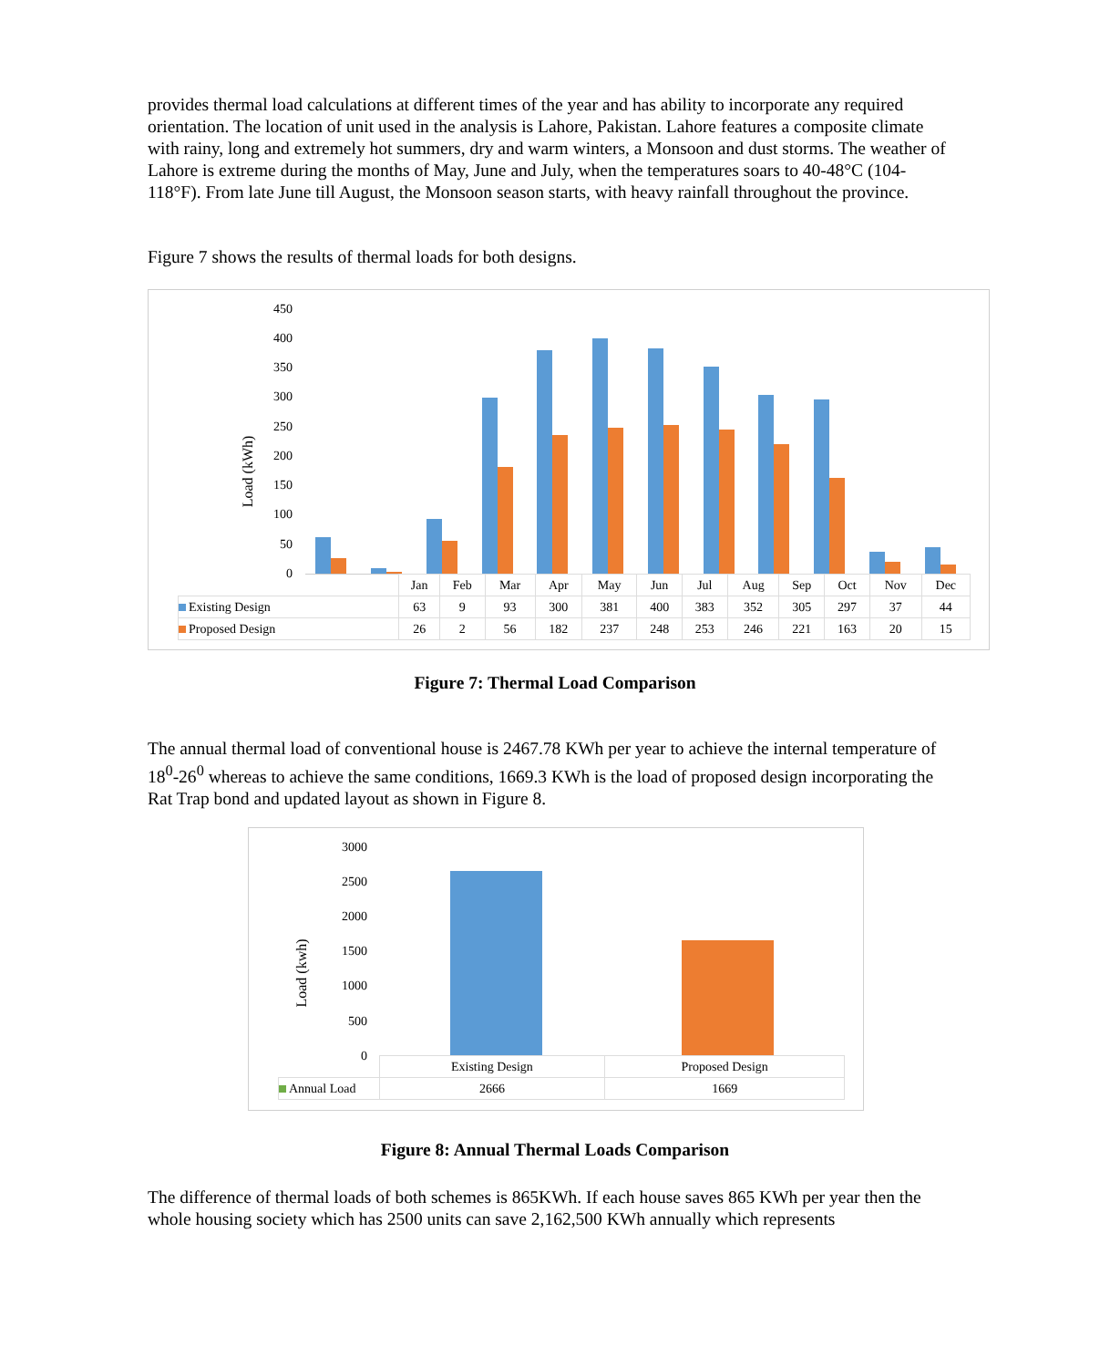provides thermal load calculations at different times of the year and has ability to incorporate any required orientation. The location of unit used in the analysis is Lahore, Pakistan. Lahore features a composite climate with rainy, long and extremely hot summers, dry and warm winters, a Monsoon and dust storms. The weather of Lahore is extreme during the months of May, June and July, when the temperatures soars to 40-48°C (104-118°F). From late June till August, the Monsoon season starts, with heavy rainfall throughout the province.
Figure 7 shows the results of thermal loads for both designs.
Load (kWh)
450
400
350
300
250
200
150
100
50
0
| | Jan | Feb | Mar | Apr | May | Jun | Jul | Aug | Sep | Oct | Nov | Dec |
| --- | --- | --- | --- | --- | --- | --- | --- | --- | --- | --- | --- | --- |
| Existing Design | 63 | 9 | 93 | 300 | 381 | 400 | 383 | 352 | 305 | 297 | 37 | 44 |
| Proposed Design | 26 | 2 | 56 | 182 | 237 | 248 | 253 | 246 | 221 | 163 | 20 | 15 |
Figure 7: Thermal Load Comparison
The annual thermal load of conventional house is 2467.78 KWh per year to achieve the internal temperature of 18<sup>0</sup>-26<sup>0</sup> whereas to achieve the same conditions, 1669.3 KWh is the load of proposed design incorporating the Rat Trap bond and updated layout as shown in Figure 8.
Load (kwh)
3000
2500
2000
1500
1000
500
0
| | Existing Design | Proposed Design |
| --- | --- | --- |
| Annual Load | 2666 | 1669 |
Figure 8: Annual Thermal Loads Comparison
The difference of thermal loads of both schemes is 865KWh. If each house saves 865 KWh per year then the whole housing society which has 2500 units can save 2,162,500 KWh annually which represents